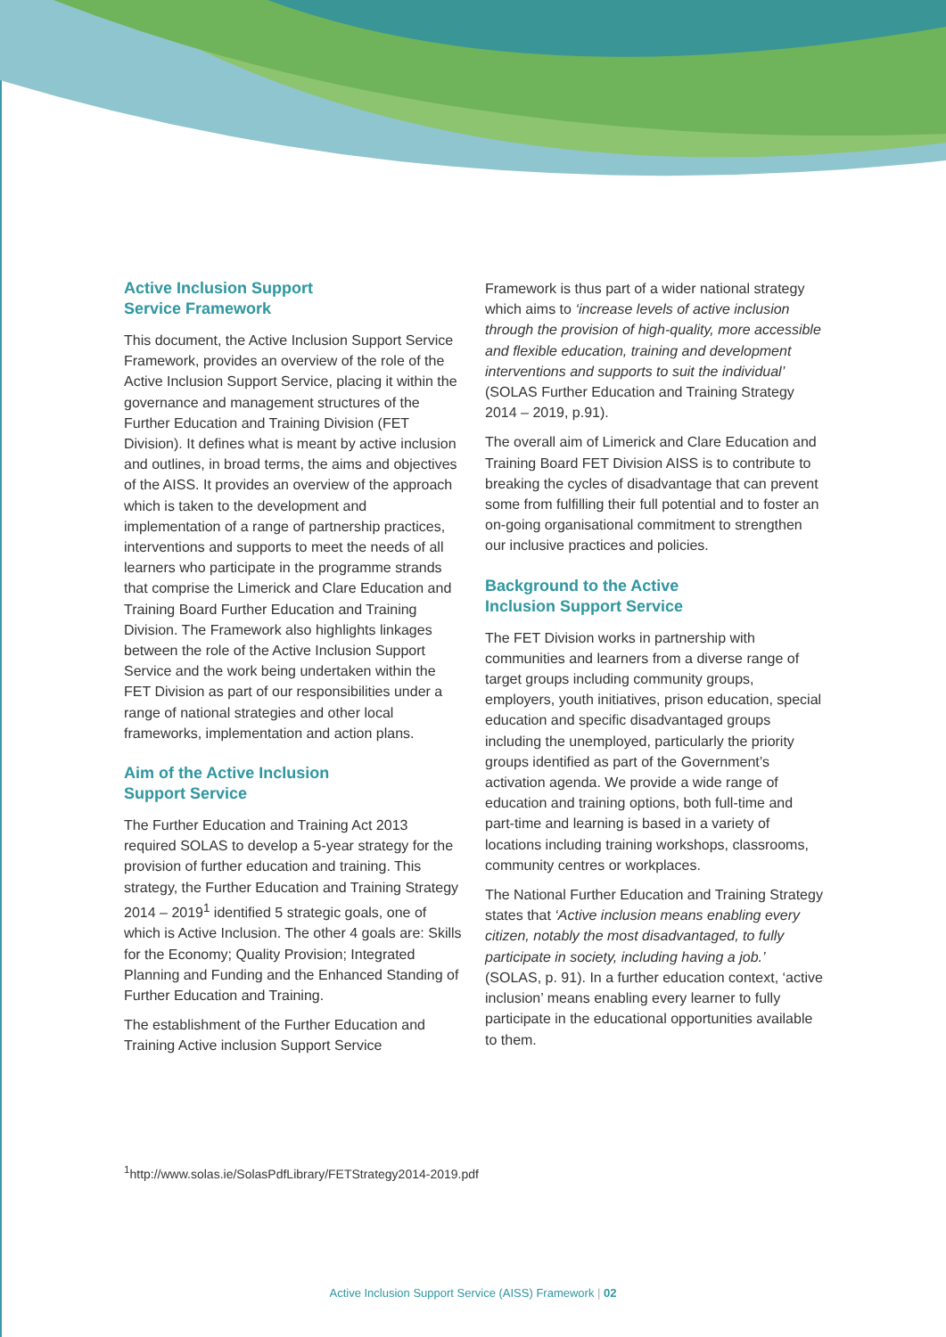Active Inclusion Support
Service Framework
This document, the Active Inclusion Support Service Framework, provides an overview of the role of the Active Inclusion Support Service, placing it within the governance and management structures of the Further Education and Training Division (FET Division). It defines what is meant by active inclusion and outlines, in broad terms, the aims and objectives of the AISS. It provides an overview of the approach which is taken to the development and implementation of a range of partnership practices, interventions and supports to meet the needs of all learners who participate in the programme strands that comprise the Limerick and Clare Education and Training Board Further Education and Training Division. The Framework also highlights linkages between the role of the Active Inclusion Support Service and the work being undertaken within the FET Division as part of our responsibilities under a range of national strategies and other local frameworks, implementation and action plans.
Aim of the Active Inclusion
Support Service
The Further Education and Training Act 2013 required SOLAS to develop a 5-year strategy for the provision of further education and training. This strategy, the Further Education and Training Strategy 2014 – 2019<sup>1</sup> identified 5 strategic goals, one of which is Active Inclusion. The other 4 goals are: Skills for the Economy; Quality Provision; Integrated Planning and Funding and the Enhanced Standing of Further Education and Training.
The establishment of the Further Education and Training Active inclusion Support Service
Framework is thus part of a wider national strategy which aims to ‘increase levels of active inclusion through the provision of high-quality, more accessible and flexible education, training and development interventions and supports to suit the individual’ (SOLAS Further Education and Training Strategy 2014 – 2019, p.91).
The overall aim of Limerick and Clare Education and Training Board FET Division AISS is to contribute to breaking the cycles of disadvantage that can prevent some from fulfilling their full potential and to foster an on-going organisational commitment to strengthen our inclusive practices and policies.
Background to the Active
Inclusion Support Service
The FET Division works in partnership with communities and learners from a diverse range of target groups including community groups, employers, youth initiatives, prison education, special education and specific disadvantaged groups including the unemployed, particularly the priority groups identified as part of the Government’s activation agenda. We provide a wide range of education and training options, both full-time and part-time and learning is based in a variety of locations including training workshops, classrooms, community centres or workplaces.
The National Further Education and Training Strategy states that ‘Active inclusion means enabling every citizen, notably the most disadvantaged, to fully participate in society, including having a job.’ (SOLAS, p. 91). In a further education context, ‘active inclusion’ means enabling every learner to fully participate in the educational opportunities available to them.
<sup>1</sup> http://www.solas.ie/SolasPdfLibrary/FETStrategy2014-2019.pdf
Active Inclusion Support Service (AISS) Framework | 02